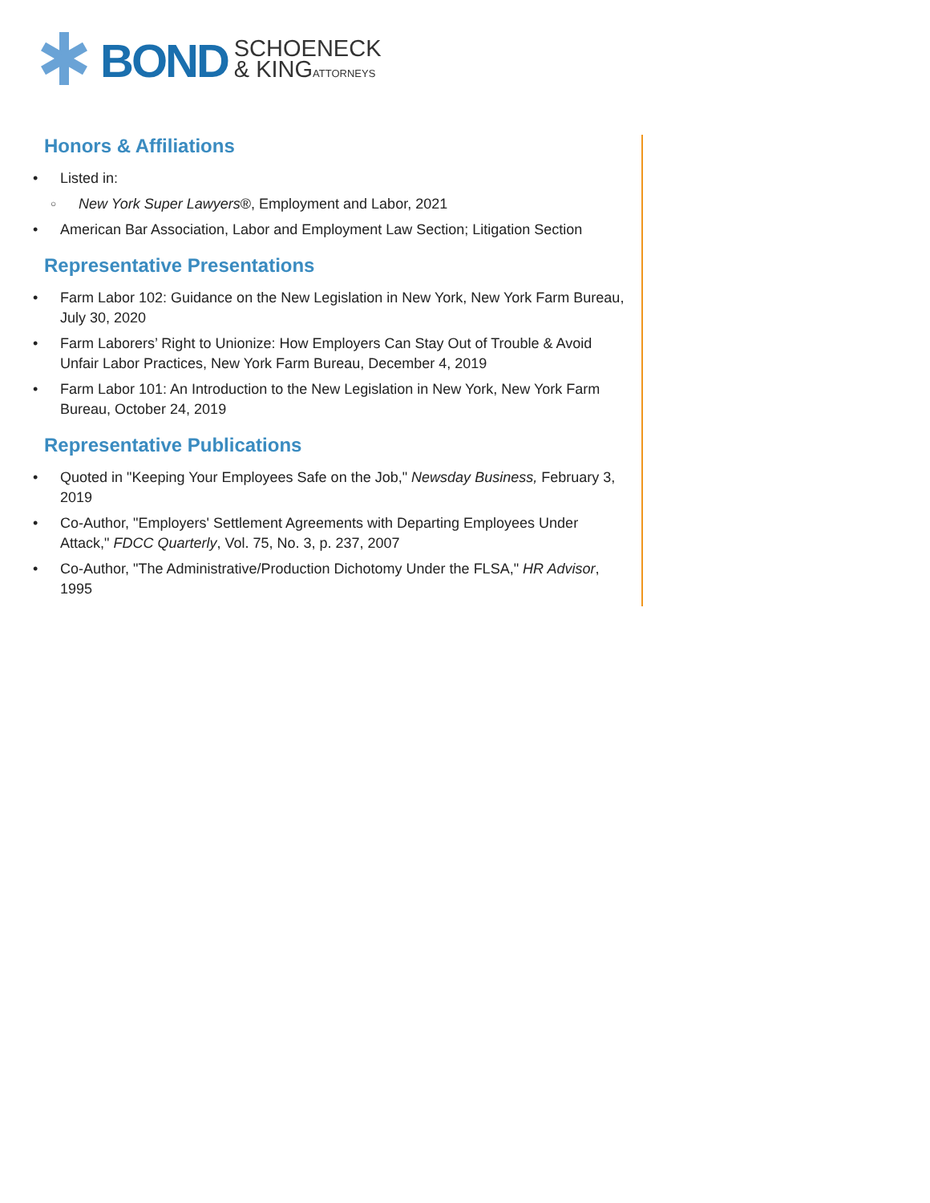BOND
SCHOENECK
& KINGATTORNEYS
Honors & Affiliations
• Listed in:
○ New York Super Lawyers®, Employment and Labor, 2021
• American Bar Association, Labor and Employment Law Section; Litigation Section
Representative Presentations
• Farm Labor 102: Guidance on the New Legislation in New York, New York Farm Bureau, July 30, 2020
• Farm Laborers’ Right to Unionize: How Employers Can Stay Out of Trouble & Avoid Unfair Labor Practices, New York Farm Bureau, December 4, 2019
• Farm Labor 101: An Introduction to the New Legislation in New York, New York Farm Bureau, October 24, 2019
Representative Publications
• Quoted in "Keeping Your Employees Safe on the Job," Newsday Business, February 3, 2019
• Co-Author, "Employers' Settlement Agreements with Departing Employees Under Attack," FDCC Quarterly, Vol. 75, No. 3, p. 237, 2007
• Co-Author, "The Administrative/Production Dichotomy Under the FLSA," HR Advisor, 1995